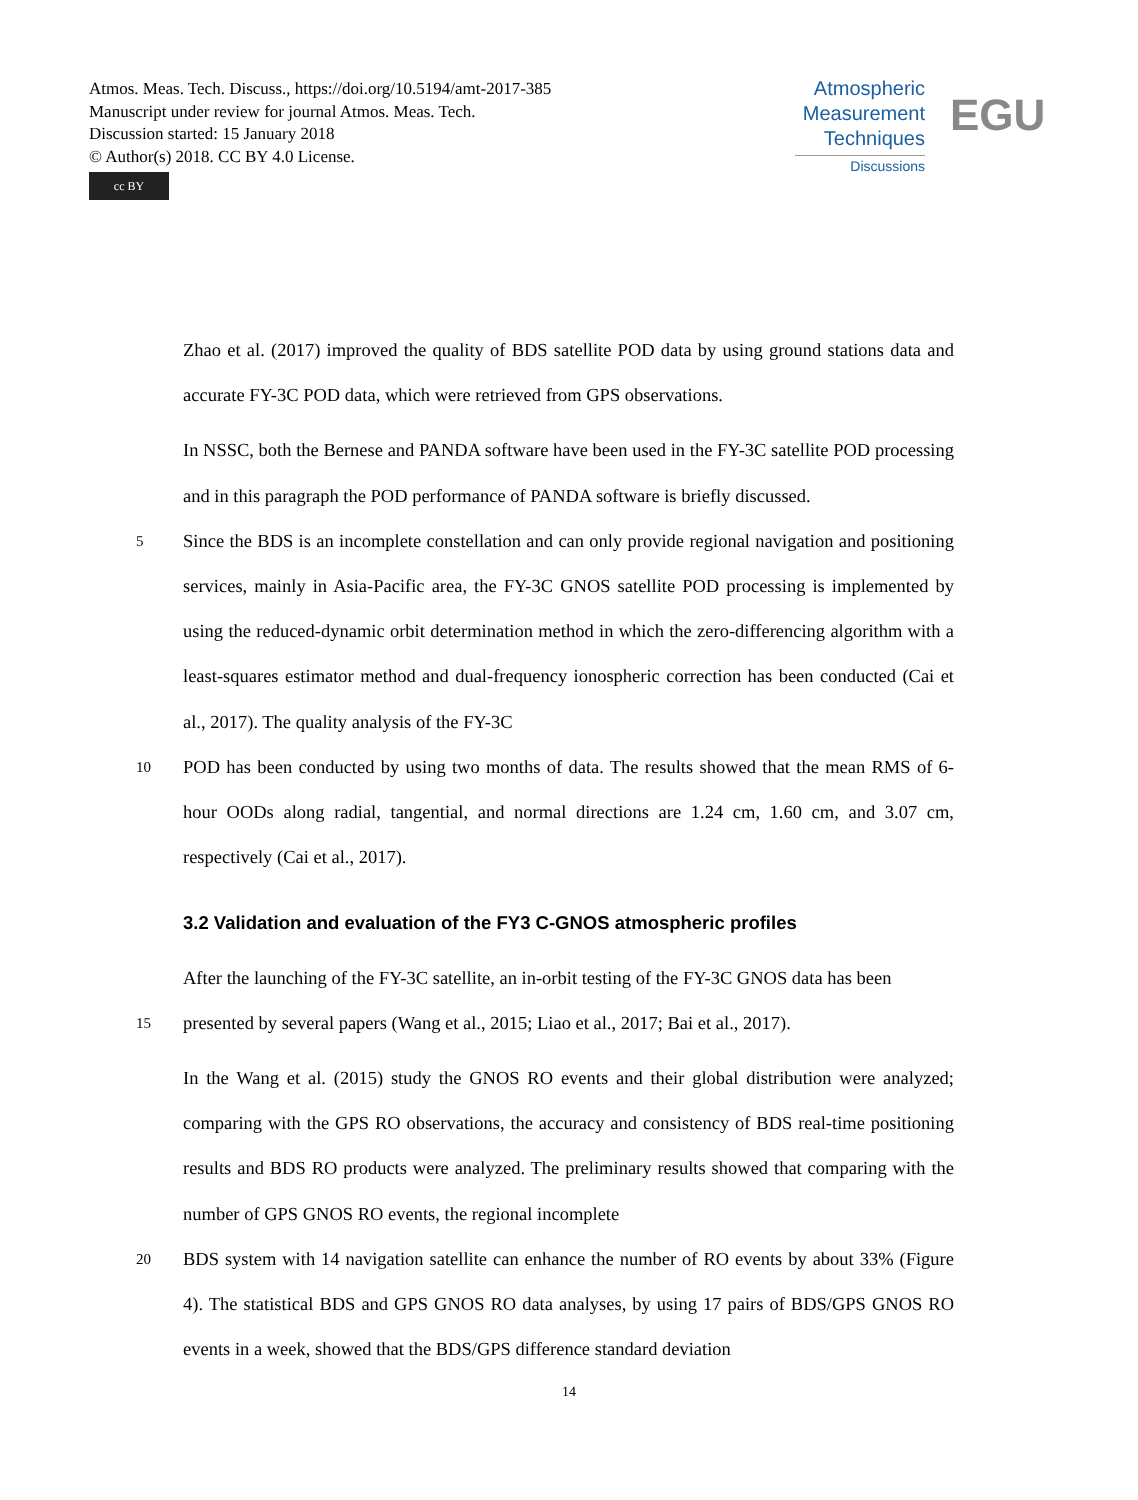Atmos. Meas. Tech. Discuss., https://doi.org/10.5194/amt-2017-385
Manuscript under review for journal Atmos. Meas. Tech.
Discussion started: 15 January 2018
© Author(s) 2018. CC BY 4.0 License.
cc BY
Atmospheric
Measurement
Techniques
Discussions
EGU
Zhao et al. (2017) improved the quality of BDS satellite POD data by using ground stations data and accurate FY-3C POD data, which were retrieved from GPS observations.
In NSSC, both the Bernese and PANDA software have been used in the FY-3C satellite POD processing and in this paragraph the POD performance of PANDA software is briefly discussed.
5 Since the BDS is an incomplete constellation and can only provide regional navigation and positioning services, mainly in Asia-Pacific area, the FY-3C GNOS satellite POD processing is implemented by using the reduced-dynamic orbit determination method in which the zero-differencing algorithm with a least-squares estimator method and dual-frequency ionospheric correction has been conducted (Cai et al., 2017). The quality analysis of the FY-3C
10 POD has been conducted by using two months of data. The results showed that the mean RMS of 6-hour OODs along radial, tangential, and normal directions are 1.24 cm, 1.60 cm, and 3.07 cm, respectively (Cai et al., 2017).
3.2 Validation and evaluation of the FY3 C-GNOS atmospheric profiles
After the launching of the FY-3C satellite, an in-orbit testing of the FY-3C GNOS data has been
15 presented by several papers (Wang et al., 2015; Liao et al., 2017; Bai et al., 2017).
In the Wang et al. (2015) study the GNOS RO events and their global distribution were analyzed; comparing with the GPS RO observations, the accuracy and consistency of BDS real-time positioning results and BDS RO products were analyzed. The preliminary results showed that comparing with the number of GPS GNOS RO events, the regional incomplete
20 BDS system with 14 navigation satellite can enhance the number of RO events by about 33% (Figure 4). The statistical BDS and GPS GNOS RO data analyses, by using 17 pairs of BDS/GPS GNOS RO events in a week, showed that the BDS/GPS difference standard deviation
14